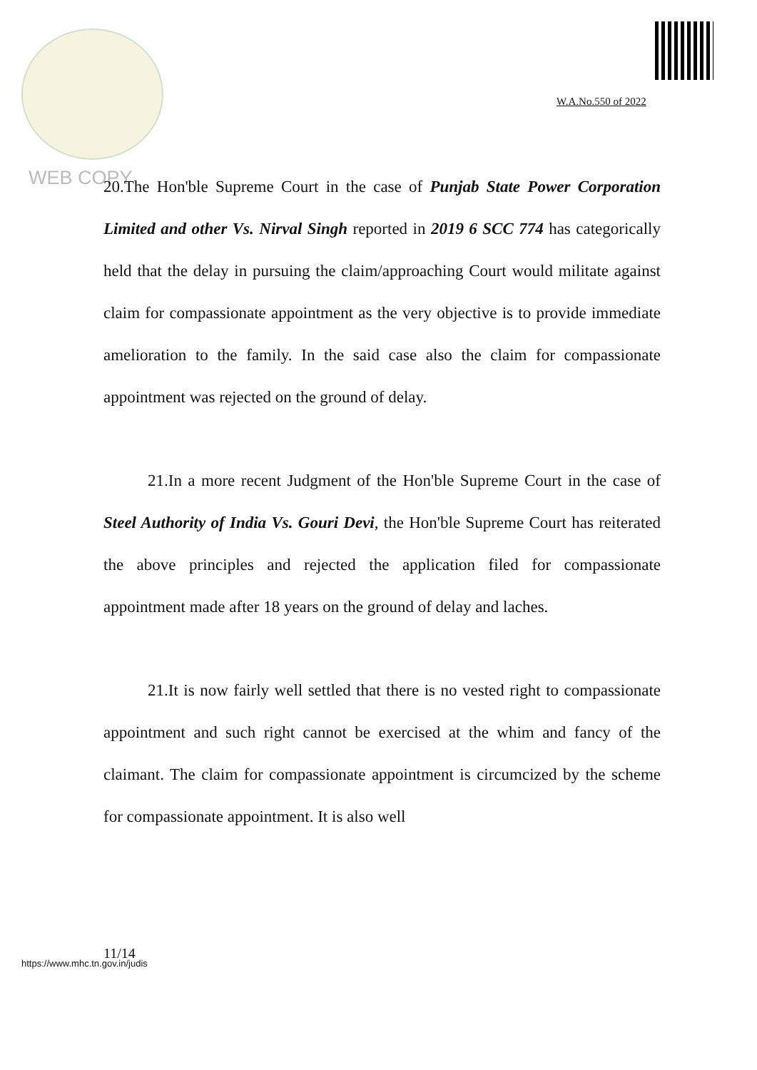W.A.No.550 of 2022
WEB COPY
20.The Hon'ble Supreme Court in the case of Punjab State Power Corporation Limited and other Vs. Nirval Singh reported in 2019 6 SCC 774 has categorically held that the delay in pursuing the claim/approaching Court would militate against claim for compassionate appointment as the very objective is to provide immediate amelioration to the family. In the said case also the claim for compassionate appointment was rejected on the ground of delay.
21.In a more recent Judgment of the Hon'ble Supreme Court in the case of Steel Authority of India Vs. Gouri Devi, the Hon'ble Supreme Court has reiterated the above principles and rejected the application filed for compassionate appointment made after 18 years on the ground of delay and laches.
21.It is now fairly well settled that there is no vested right to compassionate appointment and such right cannot be exercised at the whim and fancy of the claimant. The claim for compassionate appointment is circumcized by the scheme for compassionate appointment. It is also well
11/14
https://www.mhc.tn.gov.in/judis